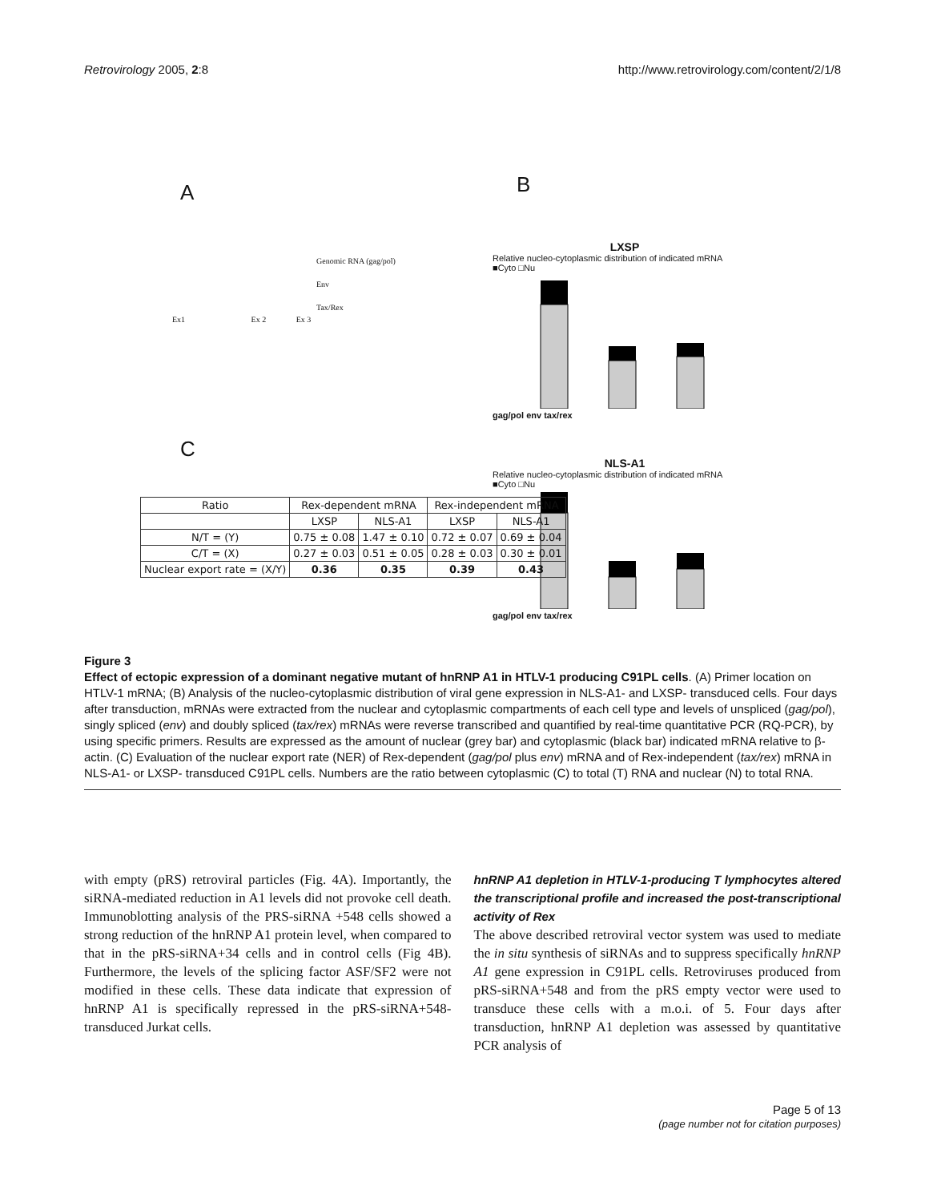Retrovirology 2005, 2:8 http://www.retrovirology.com/content/2/1/8
A
Genomic RNA (gag/pol)
Env
Tax/Rex
Ex1 Ex 2 Ex 3
B
LXSP
Relative nucleo-cytoplasmic distribution of indicated mRNA
■Cyto □Nu
gag/pol env tax/rex
NLS-A1
Relative nucleo-cytoplasmic distribution of indicated mRNA
■Cyto □Nu
gag/pol env tax/rex
C
| Ratio | Rex-dependent mRNA | | Rex-independent mRNA | |
| | LXSP | NLS-A1 | LXSP | NLS-A1 |
| N/T = (Y) | 0.75 ± 0.08 | 1.47 ± 0.10 | 0.72 ± 0.07 | 0.69 ± 0.04 |
| C/T = (X) | 0.27 ± 0.03 | 0.51 ± 0.05 | 0.28 ± 0.03 | 0.30 ± 0.01 |
| Nuclear export rate = (X/Y) | 0.36 | 0.35 | 0.39 | 0.43 |
Figure 3
Effect of ectopic expression of a dominant negative mutant of hnRNP A1 in HTLV-1 producing C91PL cells. (A) Primer location on HTLV-1 mRNA; (B) Analysis of the nucleo-cytoplasmic distribution of viral gene expression in NLS-A1- and LXSP- transduced cells. Four days after transduction, mRNAs were extracted from the nuclear and cytoplasmic compartments of each cell type and levels of unspliced (gag/pol), singly spliced (env) and doubly spliced (tax/rex) mRNAs were reverse transcribed and quantified by real-time quantitative PCR (RQ-PCR), by using specific primers. Results are expressed as the amount of nuclear (grey bar) and cytoplasmic (black bar) indicated mRNA relative to β-actin. (C) Evaluation of the nuclear export rate (NER) of Rex-dependent (gag/pol plus env) mRNA and of Rex-independent (tax/rex) mRNA in NLS-A1- or LXSP- transduced C91PL cells. Numbers are the ratio between cytoplasmic (C) to total (T) RNA and nuclear (N) to total RNA.
with empty (pRS) retroviral particles (Fig. 4A). Importantly, the siRNA-mediated reduction in A1 levels did not provoke cell death. Immunoblotting analysis of the PRS-siRNA +548 cells showed a strong reduction of the hnRNP A1 protein level, when compared to that in the pRS-siRNA+34 cells and in control cells (Fig 4B). Furthermore, the levels of the splicing factor ASF/SF2 were not modified in these cells. These data indicate that expression of hnRNP A1 is specifically repressed in the pRS-siRNA+548-transduced Jurkat cells.
hnRNP A1 depletion in HTLV-1-producing T lymphocytes altered the transcriptional profile and increased the post-transcriptional activity of Rex
The above described retroviral vector system was used to mediate the in situ synthesis of siRNAs and to suppress specifically hnRNP A1 gene expression in C91PL cells. Retroviruses produced from pRS-siRNA+548 and from the pRS empty vector were used to transduce these cells with a m.o.i. of 5. Four days after transduction, hnRNP A1 depletion was assessed by quantitative PCR analysis of
Page 5 of 13
(page number not for citation purposes)